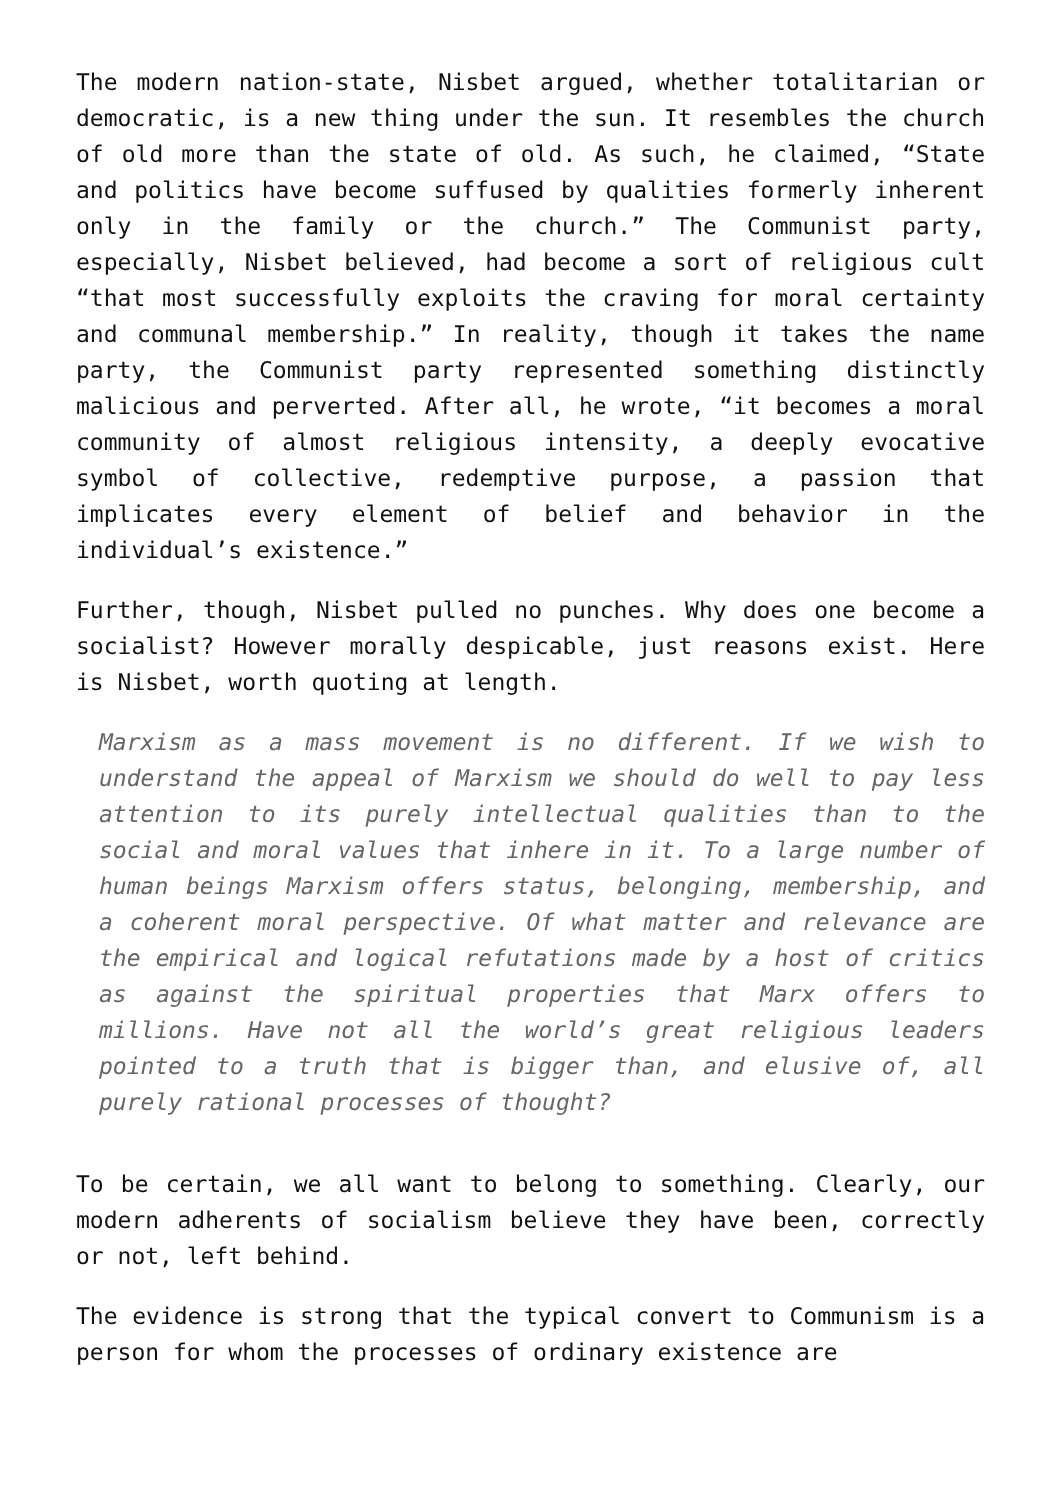The modern nation-state, Nisbet argued, whether totalitarian or democratic, is a new thing under the sun. It resembles the church of old more than the state of old. As such, he claimed, “State and politics have become suffused by qualities formerly inherent only in the family or the church.” The Communist party, especially, Nisbet believed, had become a sort of religious cult “that most successfully exploits the craving for moral certainty and communal membership.” In reality, though it takes the name party, the Communist party represented something distinctly malicious and perverted. After all, he wrote, “it becomes a moral community of almost religious intensity, a deeply evocative symbol of collective, redemptive purpose, a passion that implicates every element of belief and behavior in the individual’s existence.”
Further, though, Nisbet pulled no punches. Why does one become a socialist? However morally despicable, just reasons exist. Here is Nisbet, worth quoting at length.
Marxism as a mass movement is no different. If we wish to understand the appeal of Marxism we should do well to pay less attention to its purely intellectual qualities than to the social and moral values that inhere in it. To a large number of human beings Marxism offers status, belonging, membership, and a coherent moral perspective. Of what matter and relevance are the empirical and logical refutations made by a host of critics as against the spiritual properties that Marx offers to millions. Have not all the world’s great religious leaders pointed to a truth that is bigger than, and elusive of, all purely rational processes of thought?
To be certain, we all want to belong to something. Clearly, our modern adherents of socialism believe they have been, correctly or not, left behind.
The evidence is strong that the typical convert to Communism is a person for whom the processes of ordinary existence are